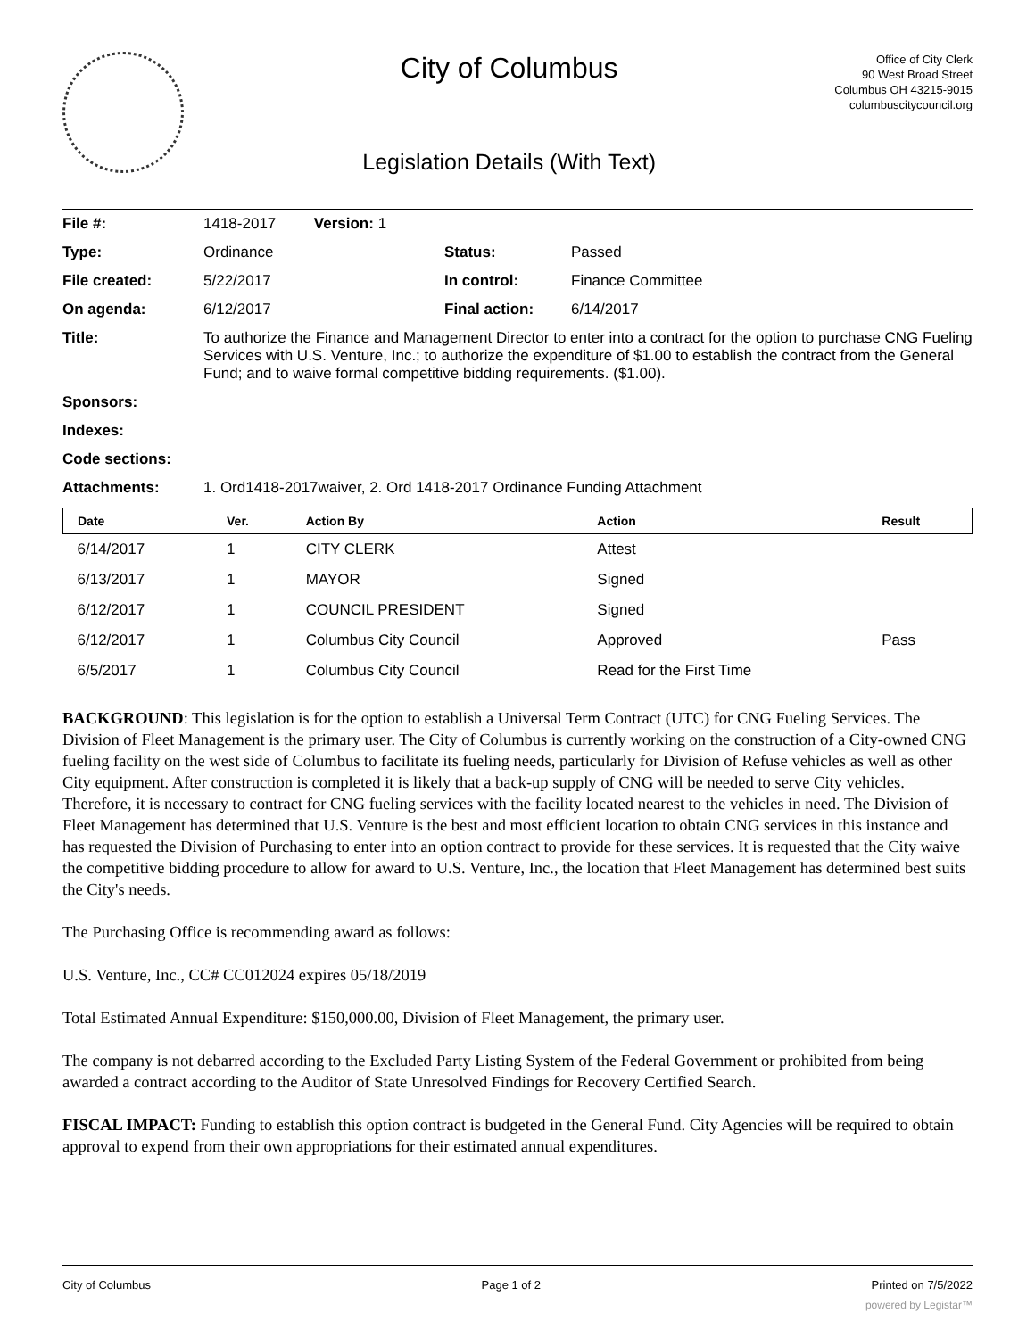City of Columbus
Legislation Details (With Text)
Office of City Clerk
90 West Broad Street
Columbus OH 43215-9015
columbuscitycouncil.org
| File #: | 1418-2017 Version: 1 | | |
| Type: | Ordinance | Status: | Passed |
| File created: | 5/22/2017 | In control: | Finance Committee |
| On agenda: | 6/12/2017 | Final action: | 6/14/2017 |
| Title: | To authorize the Finance and Management Director to enter into a contract for the option to purchase CNG Fueling Services with U.S. Venture, Inc.; to authorize the expenditure of $1.00 to establish the contract from the General Fund; and to waive formal competitive bidding requirements. ($1.00). | | |
| Sponsors: | | | |
| Indexes: | | | |
| Code sections: | | | |
| Attachments: | 1. Ord1418-2017waiver, 2. Ord 1418-2017 Ordinance Funding Attachment | | |
| Date | Ver. | Action By | Action | Result |
| --- | --- | --- | --- | --- |
| 6/14/2017 | 1 | CITY CLERK | Attest | |
| 6/13/2017 | 1 | MAYOR | Signed | |
| 6/12/2017 | 1 | COUNCIL PRESIDENT | Signed | |
| 6/12/2017 | 1 | Columbus City Council | Approved | Pass |
| 6/5/2017 | 1 | Columbus City Council | Read for the First Time | |
BACKGROUND: This legislation is for the option to establish a Universal Term Contract (UTC) for CNG Fueling Services. The Division of Fleet Management is the primary user. The City of Columbus is currently working on the construction of a City-owned CNG fueling facility on the west side of Columbus to facilitate its fueling needs, particularly for Division of Refuse vehicles as well as other City equipment. After construction is completed it is likely that a back-up supply of CNG will be needed to serve City vehicles. Therefore, it is necessary to contract for CNG fueling services with the facility located nearest to the vehicles in need. The Division of Fleet Management has determined that U.S. Venture is the best and most efficient location to obtain CNG services in this instance and has requested the Division of Purchasing to enter into an option contract to provide for these services. It is requested that the City waive the competitive bidding procedure to allow for award to U.S. Venture, Inc., the location that Fleet Management has determined best suits the City's needs.
The Purchasing Office is recommending award as follows:
U.S. Venture, Inc., CC# CC012024 expires 05/18/2019
Total Estimated Annual Expenditure: $150,000.00, Division of Fleet Management, the primary user.
The company is not debarred according to the Excluded Party Listing System of the Federal Government or prohibited from being awarded a contract according to the Auditor of State Unresolved Findings for Recovery Certified Search.
FISCAL IMPACT: Funding to establish this option contract is budgeted in the General Fund. City Agencies will be required to obtain approval to expend from their own appropriations for their estimated annual expenditures.
City of Columbus Page 1 of 2 Printed on 7/5/2022
powered by Legistar™